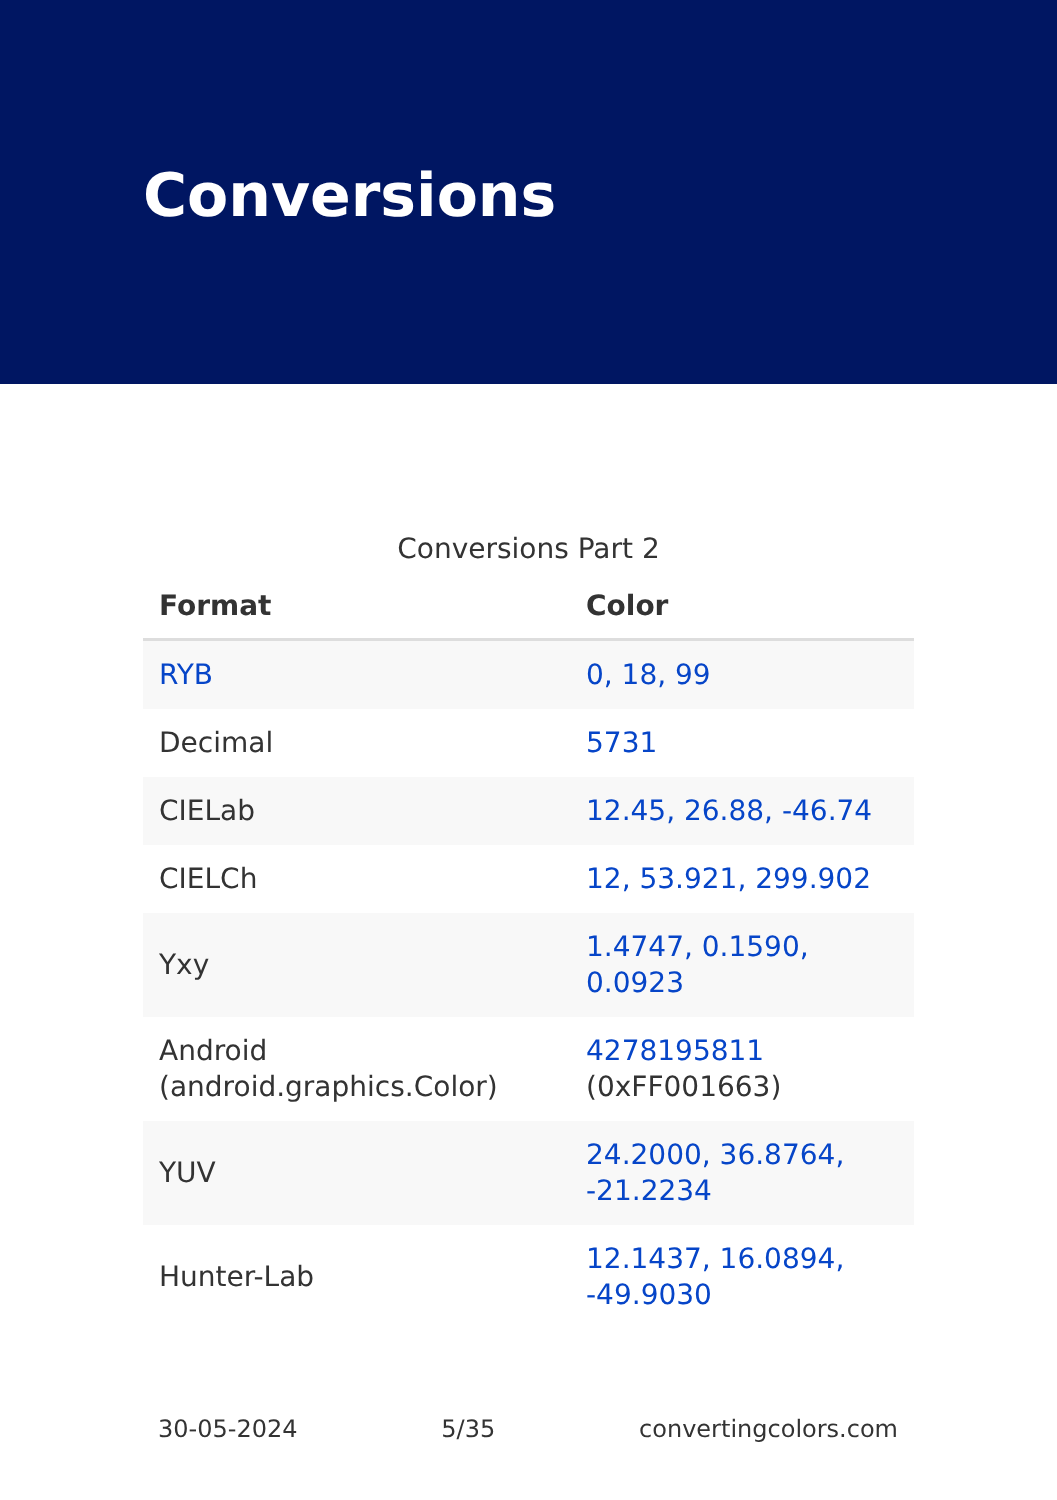Conversions
Conversions Part 2
| Format | Color |
| --- | --- |
| RYB | 0, 18, 99 |
| Decimal | 5731 |
| CIELab | 12.45, 26.88, -46.74 |
| CIELCh | 12, 53.921, 299.902 |
| Yxy | 1.4747, 0.1590, 0.0923 |
| Android (android.graphics.Color) | 4278195811 (0xFF001663) |
| YUV | 24.2000, 36.8764, -21.2234 |
| Hunter-Lab | 12.1437, 16.0894, -49.9030 |
30-05-2024 5/35 convertingcolors.com